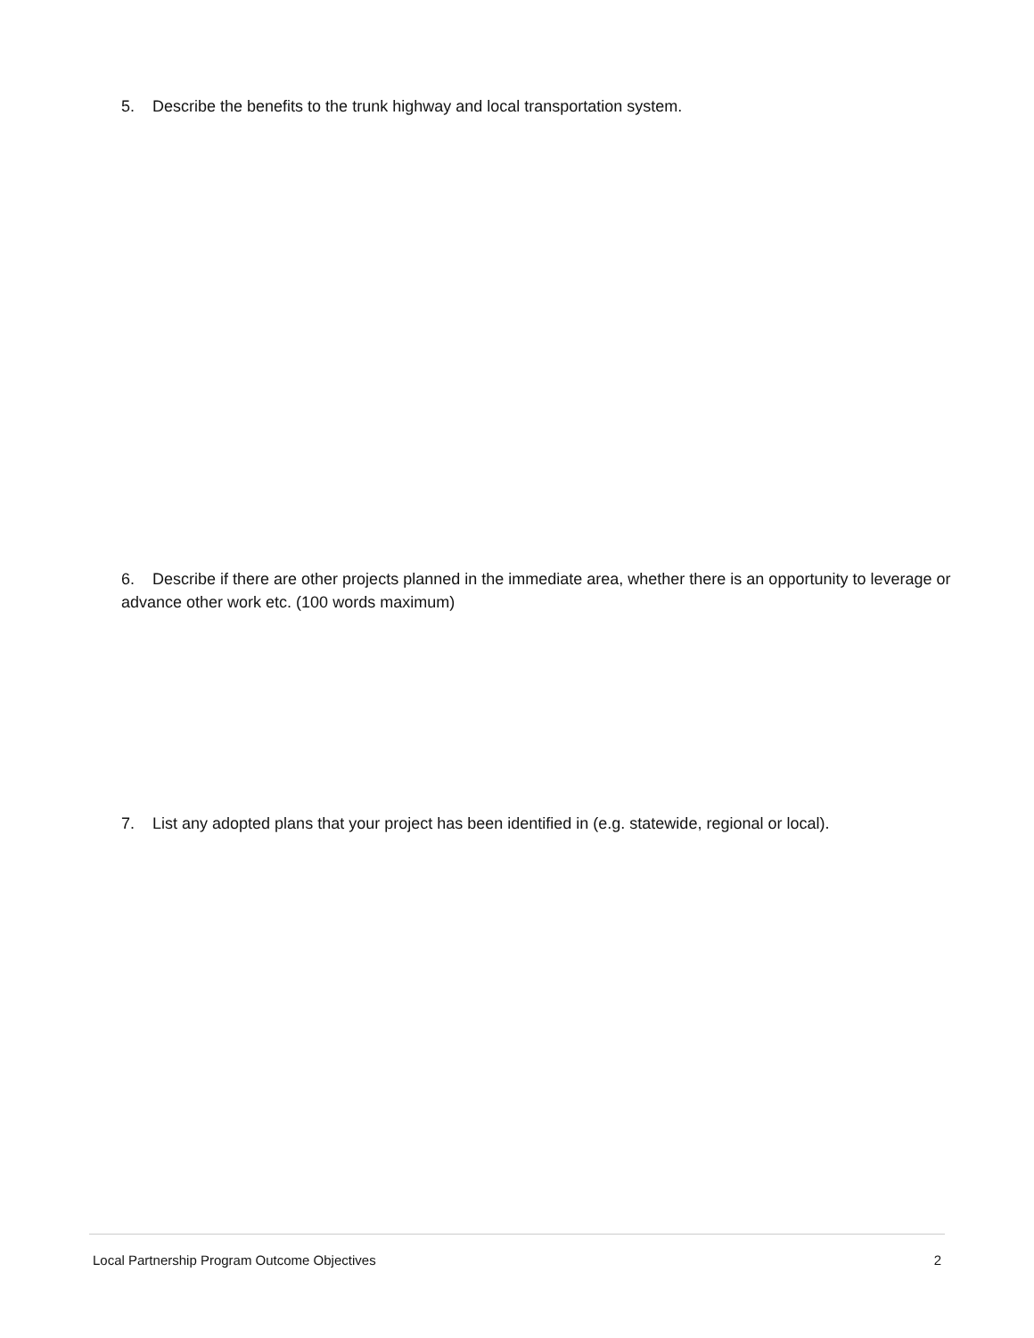5. Describe the benefits to the trunk highway and local transportation system.
6. Describe if there are other projects planned in the immediate area, whether there is an opportunity to leverage or advance other work etc. (100 words maximum)
7. List any adopted plans that your project has been identified in (e.g. statewide, regional or local).
Local Partnership Program Outcome Objectives 2